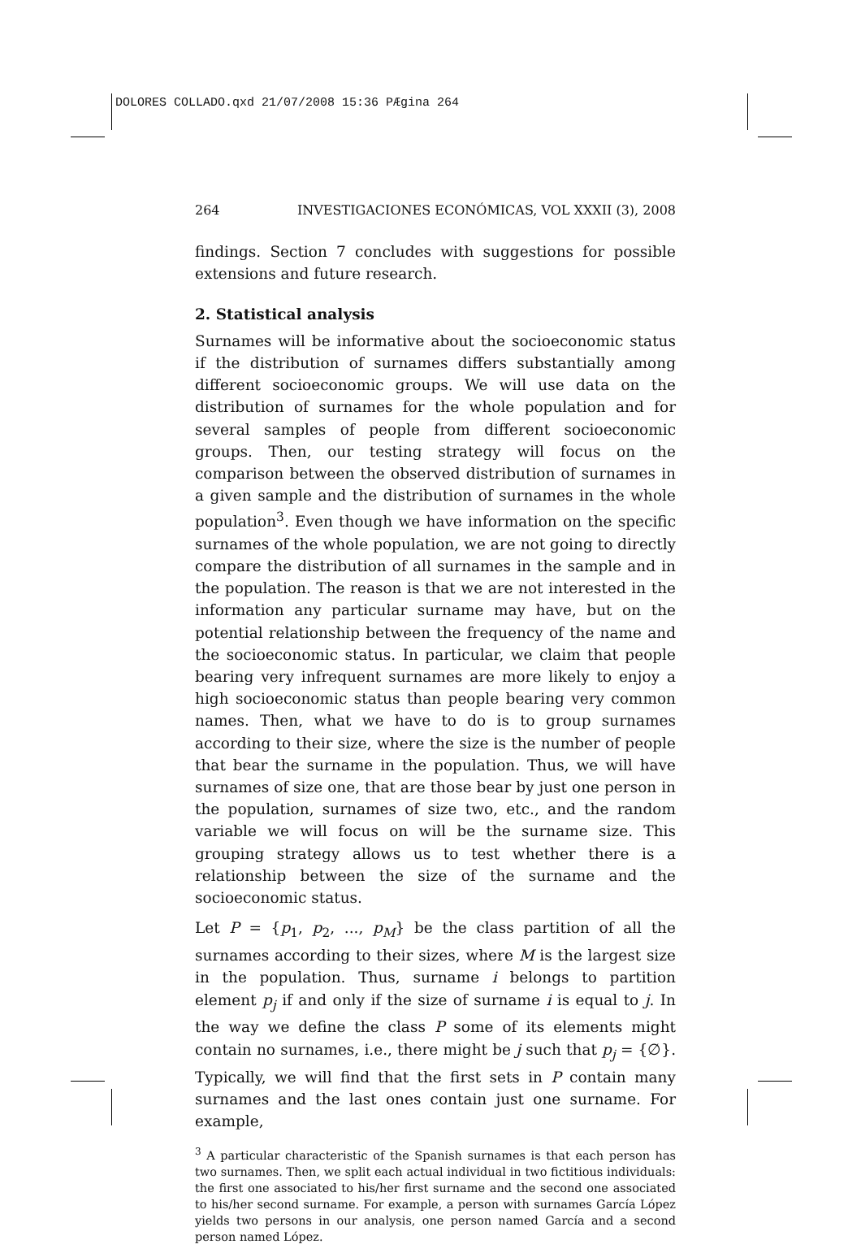DOLORES COLLADO.qxd 21/07/2008 15:36 PÆgina 264
264 INVESTIGACIONES ECONÓMICAS, VOL XXXII (3), 2008
findings. Section 7 concludes with suggestions for possible extensions and future research.
2. Statistical analysis
Surnames will be informative about the socioeconomic status if the distribution of surnames differs substantially among different socioeconomic groups. We will use data on the distribution of surnames for the whole population and for several samples of people from different socioeconomic groups. Then, our testing strategy will focus on the comparison between the observed distribution of surnames in a given sample and the distribution of surnames in the whole population<sup>3</sup>. Even though we have information on the specific surnames of the whole population, we are not going to directly compare the distribution of all surnames in the sample and in the population. The reason is that we are not interested in the information any particular surname may have, but on the potential relationship between the frequency of the name and the socioeconomic status. In particular, we claim that people bearing very infrequent surnames are more likely to enjoy a high socioeconomic status than people bearing very common names. Then, what we have to do is to group surnames according to their size, where the size is the number of people that bear the surname in the population. Thus, we will have surnames of size one, that are those bear by just one person in the population, surnames of size two, etc., and the random variable we will focus on will be the surname size. This grouping strategy allows us to test whether there is a relationship between the size of the surname and the socioeconomic status.
Let P = {p<sub>1</sub>, p<sub>2</sub>, ..., p<sub>M</sub>} be the class partition of all the surnames according to their sizes, where M is the largest size in the population. Thus, surname i belongs to partition element p<sub>j</sub> if and only if the size of surname i is equal to j. In the way we define the class P some of its elements might contain no surnames, i.e., there might be j such that p<sub>j</sub> = {∅}. Typically, we will find that the first sets in P contain many surnames and the last ones contain just one surname. For example,
<sup>3</sup> A particular characteristic of the Spanish surnames is that each person has two surnames. Then, we split each actual individual in two fictitious individuals: the first one associated to his/her first surname and the second one associated to his/her second surname. For example, a person with surnames García López yields two persons in our analysis, one person named García and a second person named López.